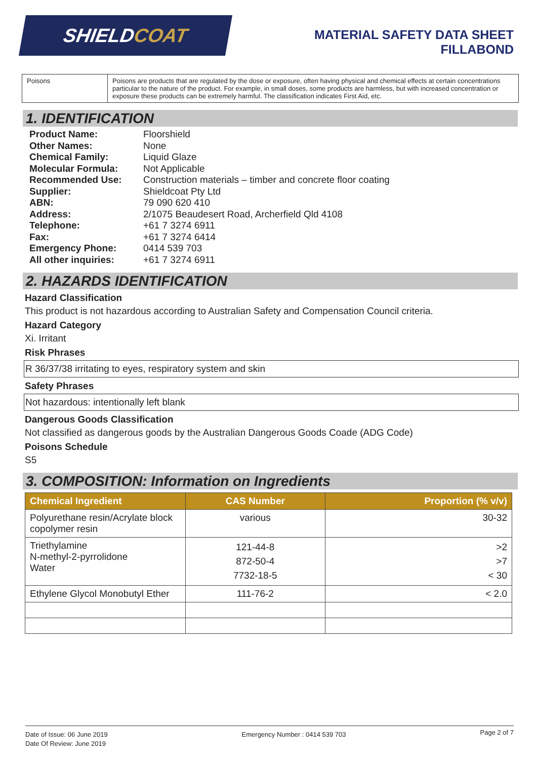SHIELDCOAT
MATERIAL SAFETY DATA SHEET
FILLABOND
| Poisons | Poisons are products that are regulated by the dose or exposure, often having physical and chemical effects at certain concentrations particular to the nature of the product. For example, in small doses, some products are harmless, but with increased concentration or exposure these products can be extremely harmful. The classification indicates First Aid, etc. |
1. IDENTIFICATION
| Product Name: | Floorshield |
| Other Names: | None |
| Chemical Family: | Liquid Glaze |
| Molecular Formula: | Not Applicable |
| Recommended Use: | Construction materials – timber and concrete floor coating |
| Supplier: | Shieldcoat Pty Ltd |
| ABN: | 79 090 620 410 |
| Address: | 2/1075 Beaudesert Road, Archerfield Qld 4108 |
| Telephone: | +61 7 3274 6911 |
| Fax: | +61 7 3274 6414 |
| Emergency Phone: | 0414 539 703 |
| All other inquiries: | +61 7 3274 6911 |
2. HAZARDS IDENTIFICATION
Hazard Classification
This product is not hazardous according to Australian Safety and Compensation Council criteria.
Hazard Category
Xi. Irritant
Risk Phrases
R 36/37/38 irritating to eyes, respiratory system and skin
Safety Phrases
Not hazardous: intentionally left blank
Dangerous Goods Classification
Not classified as dangerous goods by the Australian Dangerous Goods Coade (ADG Code)
Poisons Schedule
S5
3. COMPOSITION: Information on Ingredients
| Chemical Ingredient | CAS Number | Proportion (% v/v) |
| --- | --- | --- |
| Polyurethane resin/Acrylate block copolymer resin | various | 30-32 |
| Triethylamine N-methyl-2-pyrrolidone Water | 121-44-8 872-50-4 7732-18-5 | >2 >7 < 30 |
| Ethylene Glycol Monobutyl Ether | 111-76-2 | < 2.0 |
Date of Issue: 06 June 2019
Date Of Review: June 2019
Emergency Number : 0414 539 703
Page 2 of 7